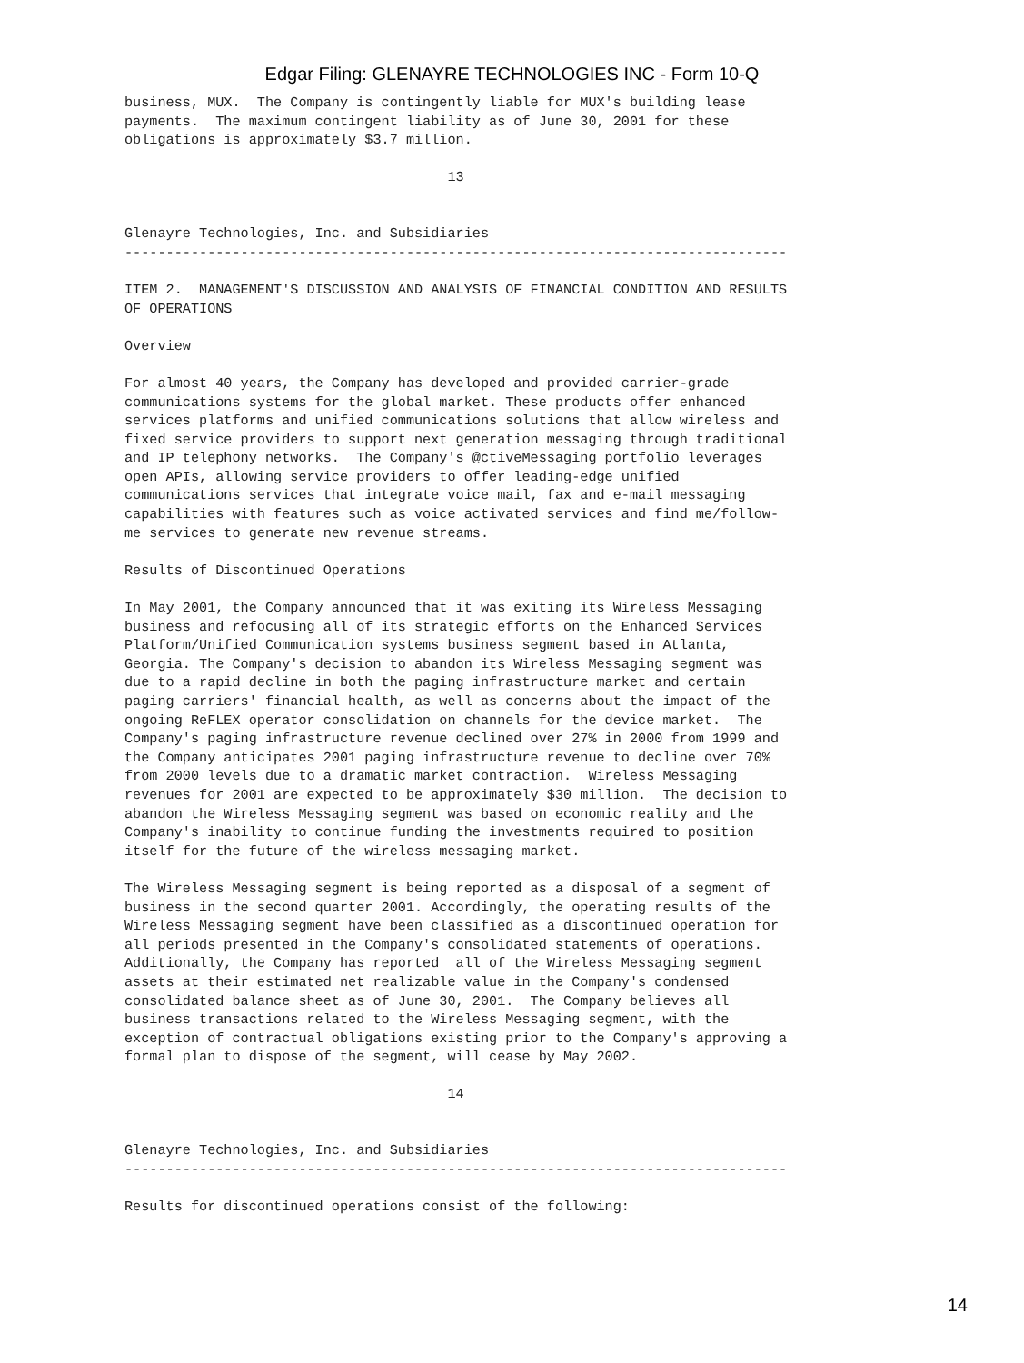Edgar Filing: GLENAYRE TECHNOLOGIES INC - Form 10-Q
business, MUX.  The Company is contingently liable for MUX's building lease
payments.  The maximum contingent liability as of June 30, 2001 for these
obligations is approximately $3.7 million.

                                       13


Glenayre Technologies, Inc. and Subsidiaries
--------------------------------------------------------------------------------

ITEM 2.  MANAGEMENT'S DISCUSSION AND ANALYSIS OF FINANCIAL CONDITION AND RESULTS
OF OPERATIONS

Overview

For almost 40 years, the Company has developed and provided carrier-grade
communications systems for the global market. These products offer enhanced
services platforms and unified communications solutions that allow wireless and
fixed service providers to support next generation messaging through traditional
and IP telephony networks.  The Company's @ctiveMessaging portfolio leverages
open APIs, allowing service providers to offer leading-edge unified
communications services that integrate voice mail, fax and e-mail messaging
capabilities with features such as voice activated services and find me/follow-
me services to generate new revenue streams.

Results of Discontinued Operations

In May 2001, the Company announced that it was exiting its Wireless Messaging
business and refocusing all of its strategic efforts on the Enhanced Services
Platform/Unified Communication systems business segment based in Atlanta,
Georgia. The Company's decision to abandon its Wireless Messaging segment was
due to a rapid decline in both the paging infrastructure market and certain
paging carriers' financial health, as well as concerns about the impact of the
ongoing ReFLEX operator consolidation on channels for the device market.  The
Company's paging infrastructure revenue declined over 27% in 2000 from 1999 and
the Company anticipates 2001 paging infrastructure revenue to decline over 70%
from 2000 levels due to a dramatic market contraction.  Wireless Messaging
revenues for 2001 are expected to be approximately $30 million.  The decision to
abandon the Wireless Messaging segment was based on economic reality and the
Company's inability to continue funding the investments required to position
itself for the future of the wireless messaging market.

The Wireless Messaging segment is being reported as a disposal of a segment of
business in the second quarter 2001. Accordingly, the operating results of the
Wireless Messaging segment have been classified as a discontinued operation for
all periods presented in the Company's consolidated statements of operations.
Additionally, the Company has reported  all of the Wireless Messaging segment
assets at their estimated net realizable value in the Company's condensed
consolidated balance sheet as of June 30, 2001.  The Company believes all
business transactions related to the Wireless Messaging segment, with the
exception of contractual obligations existing prior to the Company's approving a
formal plan to dispose of the segment, will cease by May 2002.

                                       14


Glenayre Technologies, Inc. and Subsidiaries
--------------------------------------------------------------------------------

Results for discontinued operations consist of the following:
14